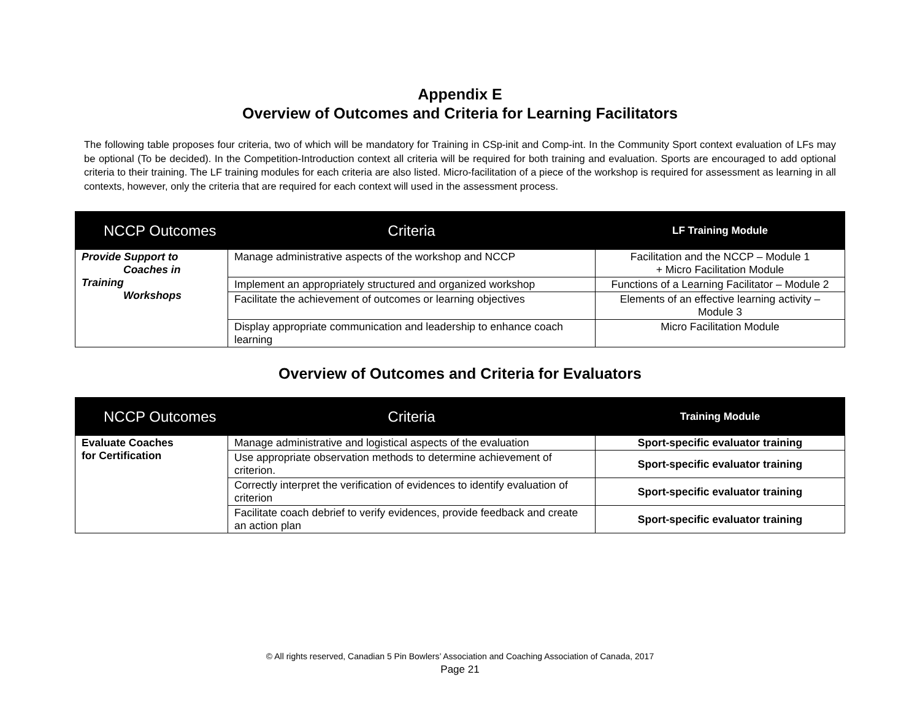Appendix E
Overview of Outcomes and Criteria for Learning Facilitators
The following table proposes four criteria, two of which will be mandatory for Training in CSp-init and Comp-int. In the Community Sport context evaluation of LFs may be optional (To be decided). In the Competition-Introduction context all criteria will be required for both training and evaluation. Sports are encouraged to add optional criteria to their training. The LF training modules for each criteria are also listed. Micro-facilitation of a piece of the workshop is required for assessment as learning in all contexts, however, only the criteria that are required for each context will used in the assessment process.
| NCCP Outcomes | Criteria | LF Training Module |
| --- | --- | --- |
| Provide Support to Coaches in Training Workshops | Manage administrative aspects of the workshop and NCCP | Facilitation and the NCCP – Module 1 + Micro Facilitation Module |
| | Implement an appropriately structured and organized workshop | Functions of a Learning Facilitator – Module 2 |
| | Facilitate the achievement of outcomes or learning objectives | Elements of an effective learning activity – Module 3 |
| | Display appropriate communication and leadership to enhance coach learning | Micro Facilitation Module |
Overview of Outcomes and Criteria for Evaluators
| NCCP Outcomes | Criteria | Training Module |
| --- | --- | --- |
| Evaluate Coaches for Certification | Manage administrative and logistical aspects of the evaluation | Sport-specific evaluator training |
| | Use appropriate observation methods to determine achievement of criterion. | Sport-specific evaluator training |
| | Correctly interpret the verification of evidences to identify evaluation of criterion | Sport-specific evaluator training |
| | Facilitate coach debrief to verify evidences, provide feedback and create an action plan | Sport-specific evaluator training |
© All rights reserved, Canadian 5 Pin Bowlers’ Association and Coaching Association of Canada, 2017
Page 21